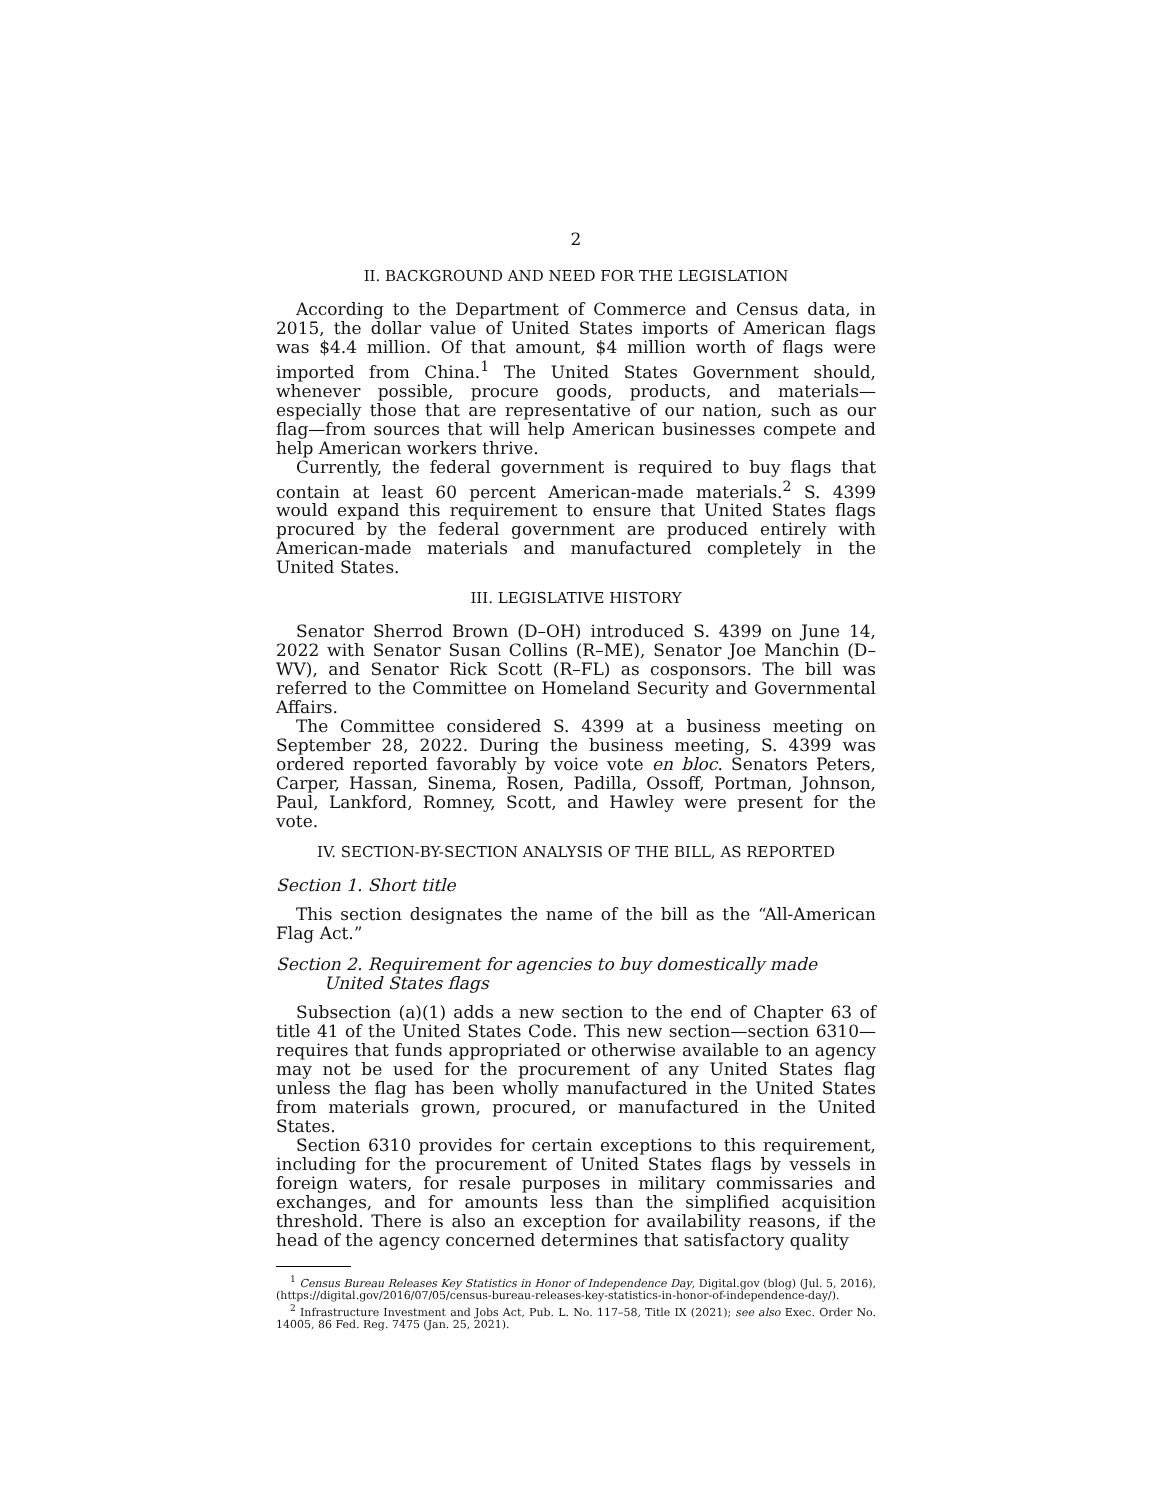2
II. BACKGROUND AND NEED FOR THE LEGISLATION
According to the Department of Commerce and Census data, in 2015, the dollar value of United States imports of American flags was $4.4 million. Of that amount, $4 million worth of flags were imported from China.<sup>1</sup> The United States Government should, whenever possible, procure goods, products, and materials—especially those that are representative of our nation, such as our flag—from sources that will help American businesses compete and help American workers thrive.
Currently, the federal government is required to buy flags that contain at least 60 percent American-made materials.<sup>2</sup> S. 4399 would expand this requirement to ensure that United States flags procured by the federal government are produced entirely with American-made materials and manufactured completely in the United States.
III. LEGISLATIVE HISTORY
Senator Sherrod Brown (D–OH) introduced S. 4399 on June 14, 2022 with Senator Susan Collins (R–ME), Senator Joe Manchin (D–WV), and Senator Rick Scott (R–FL) as cosponsors. The bill was referred to the Committee on Homeland Security and Governmental Affairs.
The Committee considered S. 4399 at a business meeting on September 28, 2022. During the business meeting, S. 4399 was ordered reported favorably by voice vote en bloc. Senators Peters, Carper, Hassan, Sinema, Rosen, Padilla, Ossoff, Portman, Johnson, Paul, Lankford, Romney, Scott, and Hawley were present for the vote.
IV. SECTION-BY-SECTION ANALYSIS OF THE BILL, AS REPORTED
Section 1. Short title
This section designates the name of the bill as the “All-American Flag Act.”
Section 2. Requirement for agencies to buy domestically made United States flags
Subsection (a)(1) adds a new section to the end of Chapter 63 of title 41 of the United States Code. This new section—section 6310—requires that funds appropriated or otherwise available to an agency may not be used for the procurement of any United States flag unless the flag has been wholly manufactured in the United States from materials grown, procured, or manufactured in the United States.
Section 6310 provides for certain exceptions to this requirement, including for the procurement of United States flags by vessels in foreign waters, for resale purposes in military commissaries and exchanges, and for amounts less than the simplified acquisition threshold. There is also an exception for availability reasons, if the head of the agency concerned determines that satisfactory quality
<sup>1</sup> Census Bureau Releases Key Statistics in Honor of Independence Day, Digital.gov (blog) (Jul. 5, 2016), (https://digital.gov/2016/07/05/census-bureau-releases-key-statistics-in-honor-of-independence-day/).
<sup>2</sup> Infrastructure Investment and Jobs Act, Pub. L. No. 117–58, Title IX (2021); see also Exec. Order No. 14005, 86 Fed. Reg. 7475 (Jan. 25, 2021).